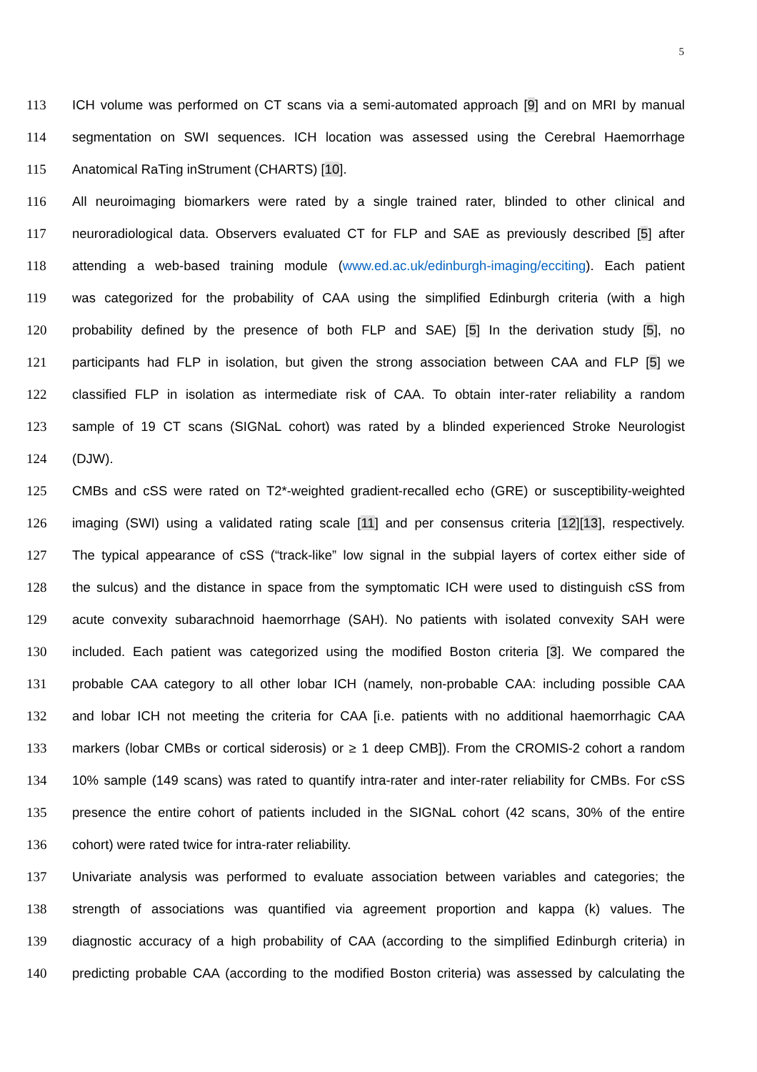5
113 ICH volume was performed on CT scans via a semi-automated approach [9] and on MRI by manual
114 segmentation on SWI sequences. ICH location was assessed using the Cerebral Haemorrhage
115 Anatomical RaTing inStrument (CHARTS) [10].
116 All neuroimaging biomarkers were rated by a single trained rater, blinded to other clinical and
117 neuroradiological data. Observers evaluated CT for FLP and SAE as previously described [5] after
118 attending a web-based training module (www.ed.ac.uk/edinburgh-imaging/ecciting). Each patient
119 was categorized for the probability of CAA using the simplified Edinburgh criteria (with a high
120 probability defined by the presence of both FLP and SAE) [5] In the derivation study [5], no
121 participants had FLP in isolation, but given the strong association between CAA and FLP [5] we
122 classified FLP in isolation as intermediate risk of CAA. To obtain inter-rater reliability a random
123 sample of 19 CT scans (SIGNaL cohort) was rated by a blinded experienced Stroke Neurologist
124 (DJW).
125 CMBs and cSS were rated on T2*-weighted gradient-recalled echo (GRE) or susceptibility-weighted
126 imaging (SWI) using a validated rating scale [11] and per consensus criteria [12][13], respectively.
127 The typical appearance of cSS (“track-like” low signal in the subpial layers of cortex either side of
128 the sulcus) and the distance in space from the symptomatic ICH were used to distinguish cSS from
129 acute convexity subarachnoid haemorrhage (SAH). No patients with isolated convexity SAH were
130 included. Each patient was categorized using the modified Boston criteria [3]. We compared the
131 probable CAA category to all other lobar ICH (namely, non-probable CAA: including possible CAA
132 and lobar ICH not meeting the criteria for CAA [i.e. patients with no additional haemorrhagic CAA
133 markers (lobar CMBs or cortical siderosis) or ≥ 1 deep CMB]). From the CROMIS-2 cohort a random
134 10% sample (149 scans) was rated to quantify intra-rater and inter-rater reliability for CMBs. For cSS
135 presence the entire cohort of patients included in the SIGNaL cohort (42 scans, 30% of the entire
136 cohort) were rated twice for intra-rater reliability.
137 Univariate analysis was performed to evaluate association between variables and categories; the
138 strength of associations was quantified via agreement proportion and kappa (k) values. The
139 diagnostic accuracy of a high probability of CAA (according to the simplified Edinburgh criteria) in
140 predicting probable CAA (according to the modified Boston criteria) was assessed by calculating the